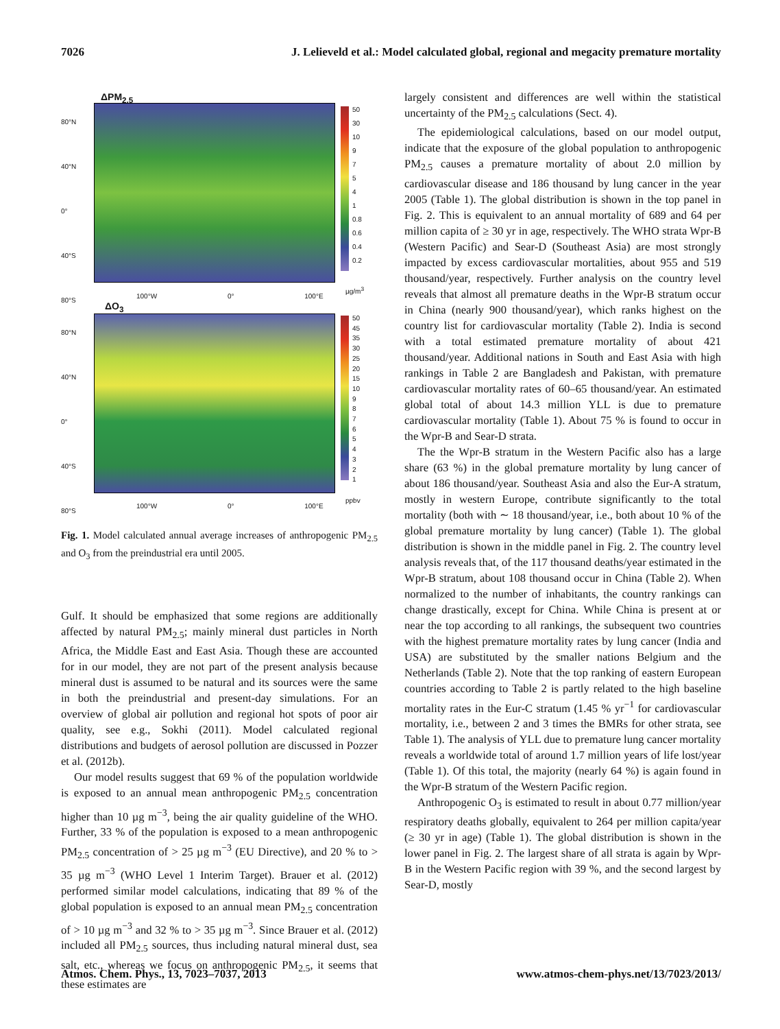7026 J. Lelieveld et al.: Model calculated global, regional and megacity premature mortality
ΔPM<sub>2.5</sub>
50
30
10
9
7
5
4
1
0.8
0.6
0.4
0.2
µg/m<sup>3</sup>
80°N
40°N
0°
40°S
80°S
100°W 0° 100°E
ΔO<sub>3</sub>
50
45
35
30
25
20
15
10
9
8
7
6
5
4
3
2
1
ppbv
80°N
40°N
0°
40°S
80°S
100°W 0° 100°E
Fig. 1. Model calculated annual average increases of anthropogenic PM<sub>2.5</sub> and O<sub>3</sub> from the preindustrial era until 2005.
Gulf. It should be emphasized that some regions are additionally affected by natural PM<sub>2.5</sub>; mainly mineral dust particles in North Africa, the Middle East and East Asia. Though these are accounted for in our model, they are not part of the present analysis because mineral dust is assumed to be natural and its sources were the same in both the preindustrial and present-day simulations. For an overview of global air pollution and regional hot spots of poor air quality, see e.g., Sokhi (2011). Model calculated regional distributions and budgets of aerosol pollution are discussed in Pozzer et al. (2012b).
Our model results suggest that 69 % of the population worldwide is exposed to an annual mean anthropogenic PM<sub>2.5</sub> concentration higher than 10 µg m<sup>−3</sup>, being the air quality guideline of the WHO. Further, 33 % of the population is exposed to a mean anthropogenic PM<sub>2.5</sub> concentration of > 25 µg m<sup>−3</sup> (EU Directive), and 20 % to > 35 µg m<sup>−3</sup> (WHO Level 1 Interim Target). Brauer et al. (2012) performed similar model calculations, indicating that 89 % of the global population is exposed to an annual mean PM<sub>2.5</sub> concentration of > 10 µg m<sup>−3</sup> and 32 % to > 35 µg m<sup>−3</sup>. Since Brauer et al. (2012) included all PM<sub>2.5</sub> sources, thus including natural mineral dust, sea salt, etc., whereas we focus on anthropogenic PM<sub>2.5</sub>, it seems that these estimates are
largely consistent and differences are well within the statistical uncertainty of the PM<sub>2.5</sub> calculations (Sect. 4).
The epidemiological calculations, based on our model output, indicate that the exposure of the global population to anthropogenic PM<sub>2.5</sub> causes a premature mortality of about 2.0 million by cardiovascular disease and 186 thousand by lung cancer in the year 2005 (Table 1). The global distribution is shown in the top panel in Fig. 2. This is equivalent to an annual mortality of 689 and 64 per million capita of ≥ 30 yr in age, respectively. The WHO strata Wpr-B (Western Pacific) and Sear-D (Southeast Asia) are most strongly impacted by excess cardiovascular mortalities, about 955 and 519 thousand/year, respectively. Further analysis on the country level reveals that almost all premature deaths in the Wpr-B stratum occur in China (nearly 900 thousand/year), which ranks highest on the country list for cardiovascular mortality (Table 2). India is second with a total estimated premature mortality of about 421 thousand/year. Additional nations in South and East Asia with high rankings in Table 2 are Bangladesh and Pakistan, with premature cardiovascular mortality rates of 60–65 thousand/year. An estimated global total of about 14.3 million YLL is due to premature cardiovascular mortality (Table 1). About 75 % is found to occur in the Wpr-B and Sear-D strata.
The the Wpr-B stratum in the Western Pacific also has a large share (63 %) in the global premature mortality by lung cancer of about 186 thousand/year. Southeast Asia and also the Eur-A stratum, mostly in western Europe, contribute significantly to the total mortality (both with ∼ 18 thousand/year, i.e., both about 10 % of the global premature mortality by lung cancer) (Table 1). The global distribution is shown in the middle panel in Fig. 2. The country level analysis reveals that, of the 117 thousand deaths/year estimated in the Wpr-B stratum, about 108 thousand occur in China (Table 2). When normalized to the number of inhabitants, the country rankings can change drastically, except for China. While China is present at or near the top according to all rankings, the subsequent two countries with the highest premature mortality rates by lung cancer (India and USA) are substituted by the smaller nations Belgium and the Netherlands (Table 2). Note that the top ranking of eastern European countries according to Table 2 is partly related to the high baseline mortality rates in the Eur-C stratum (1.45 % yr<sup>−1</sup> for cardiovascular mortality, i.e., between 2 and 3 times the BMRs for other strata, see Table 1). The analysis of YLL due to premature lung cancer mortality reveals a worldwide total of around 1.7 million years of life lost/year (Table 1). Of this total, the majority (nearly 64 %) is again found in the Wpr-B stratum of the Western Pacific region.
Anthropogenic O<sub>3</sub> is estimated to result in about 0.77 million/year respiratory deaths globally, equivalent to 264 per million capita/year (≥ 30 yr in age) (Table 1). The global distribution is shown in the lower panel in Fig. 2. The largest share of all strata is again by Wpr-B in the Western Pacific region with 39 %, and the second largest by Sear-D, mostly
Atmos. Chem. Phys., 13, 7023–7037, 2013 www.atmos-chem-phys.net/13/7023/2013/